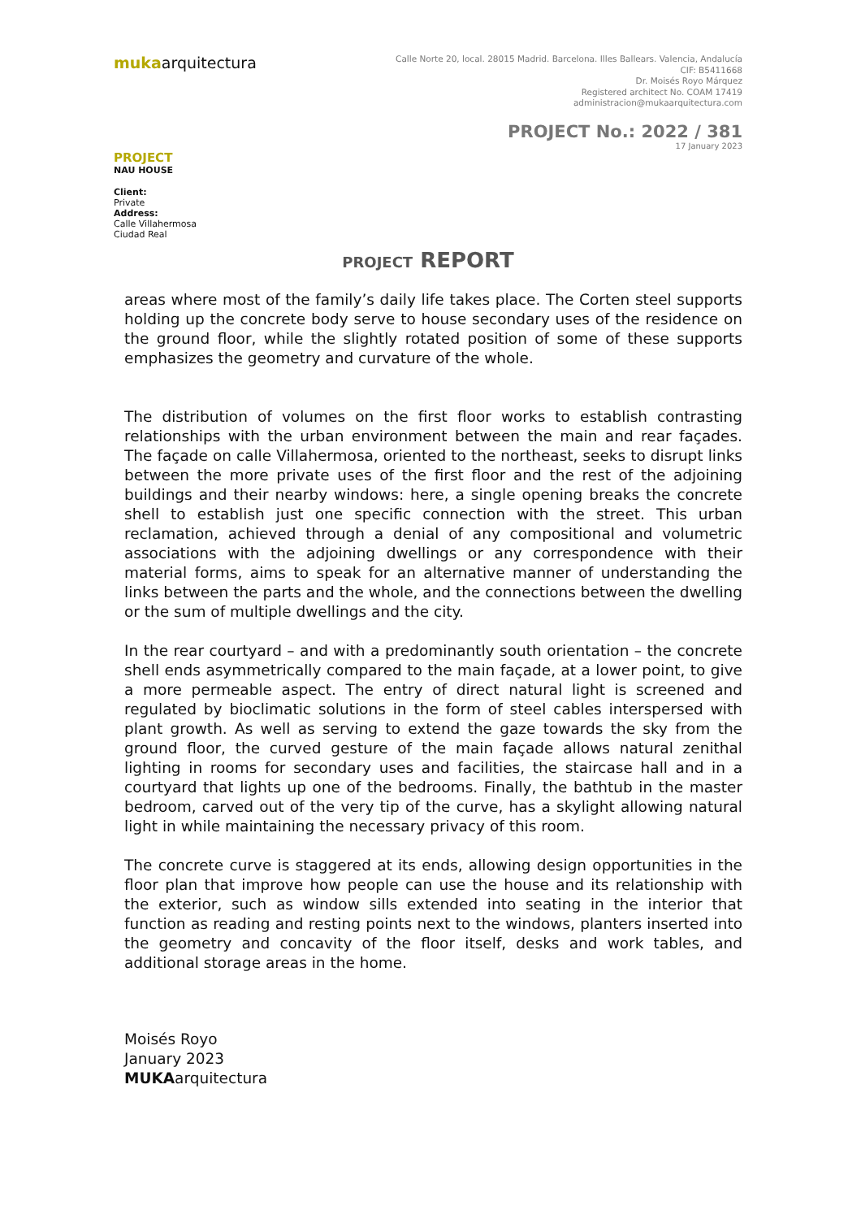mukaarquitectura
Calle Norte 20, local. 28015 Madrid. Barcelona. Illes Ballears. Valencia, Andalucía
CIF: B5411668
Dr. Moisés Royo Márquez
Registered architect No. COAM 17419
administracion@mukaarquitectura.com
PROJECT No.: 2022 / 381
17 January 2023
PROJECT
NAU HOUSE
Client:
Private
Address:
Calle Villahermosa
Ciudad Real
PROJECT REPORT
areas where most of the family’s daily life takes place. The Corten steel supports holding up the concrete body serve to house secondary uses of the residence on the ground floor, while the slightly rotated position of some of these supports emphasizes the geometry and curvature of the whole.
The distribution of volumes on the first floor works to establish contrasting relationships with the urban environment between the main and rear façades. The façade on calle Villahermosa, oriented to the northeast, seeks to disrupt links between the more private uses of the first floor and the rest of the adjoining buildings and their nearby windows: here, a single opening breaks the concrete shell to establish just one specific connection with the street. This urban reclamation, achieved through a denial of any compositional and volumetric associations with the adjoining dwellings or any correspondence with their material forms, aims to speak for an alternative manner of understanding the links between the parts and the whole, and the connections between the dwelling or the sum of multiple dwellings and the city.
In the rear courtyard – and with a predominantly south orientation – the concrete shell ends asymmetrically compared to the main façade, at a lower point, to give a more permeable aspect. The entry of direct natural light is screened and regulated by bioclimatic solutions in the form of steel cables interspersed with plant growth. As well as serving to extend the gaze towards the sky from the ground floor, the curved gesture of the main façade allows natural zenithal lighting in rooms for secondary uses and facilities, the staircase hall and in a courtyard that lights up one of the bedrooms. Finally, the bathtub in the master bedroom, carved out of the very tip of the curve, has a skylight allowing natural light in while maintaining the necessary privacy of this room.
The concrete curve is staggered at its ends, allowing design opportunities in the floor plan that improve how people can use the house and its relationship with the exterior, such as window sills extended into seating in the interior that function as reading and resting points next to the windows, planters inserted into the geometry and concavity of the floor itself, desks and work tables, and additional storage areas in the home.
Moisés Royo
January 2023
MUKAarquitectura